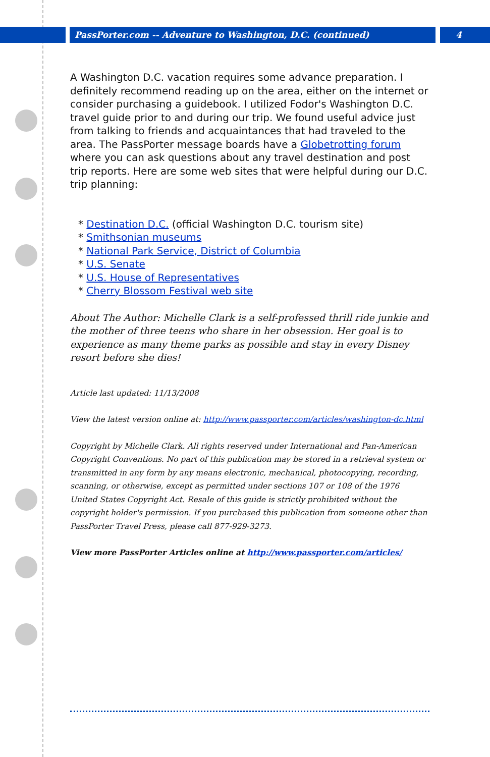PassPorter.com -- Adventure to Washington, D.C. (continued) 4
A Washington D.C. vacation requires some advance preparation. I definitely recommend reading up on the area, either on the internet or consider purchasing a guidebook. I utilized Fodor's Washington D.C. travel guide prior to and during our trip. We found useful advice just from talking to friends and acquaintances that had traveled to the area. The PassPorter message boards have a Globetrotting forum where you can ask questions about any travel destination and post trip reports. Here are some web sites that were helpful during our D.C. trip planning:
* Destination D.C. (official Washington D.C. tourism site)
* Smithsonian museums
* National Park Service, District of Columbia
* U.S. Senate
* U.S. House of Representatives
* Cherry Blossom Festival web site
About The Author: Michelle Clark is a self-professed thrill ride junkie and the mother of three teens who share in her obsession. Her goal is to experience as many theme parks as possible and stay in every Disney resort before she dies!
Article last updated: 11/13/2008
View the latest version online at: http://www.passporter.com/articles/washington-dc.html
Copyright by Michelle Clark. All rights reserved under International and Pan-American Copyright Conventions. No part of this publication may be stored in a retrieval system or transmitted in any form by any means electronic, mechanical, photocopying, recording, scanning, or otherwise, except as permitted under sections 107 or 108 of the 1976 United States Copyright Act. Resale of this guide is strictly prohibited without the copyright holder's permission. If you purchased this publication from someone other than PassPorter Travel Press, please call 877-929-3273.
View more PassPorter Articles online at http://www.passporter.com/articles/